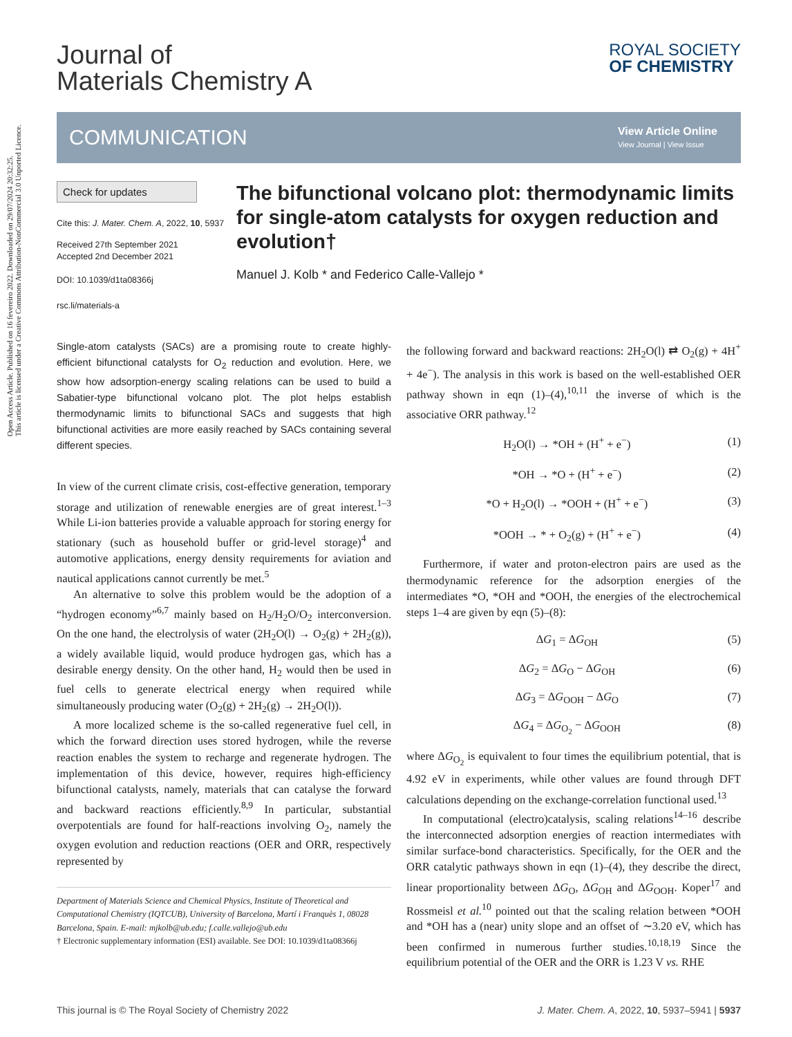Open Access Article. Published on 16 fevereiro 2022. Downloaded on 29/07/2024 20:32:25.
This article is licensed under a Creative Commons Attribution-NonCommercial 3.0 Unported Licence.
Journal of
Materials Chemistry A
ROYAL SOCIETY
OF CHEMISTRY
COMMUNICATION
View Article Online
View Journal | View Issue
Check for updates
Cite this: J. Mater. Chem. A, 2022, 10, 5937
Received 27th September 2021
Accepted 2nd December 2021
DOI: 10.1039/d1ta08366j
rsc.li/materials-a
The bifunctional volcano plot: thermodynamic limits for single-atom catalysts for oxygen reduction and evolution†
Manuel J. Kolb * and Federico Calle-Vallejo *
Single-atom catalysts (SACs) are a promising route to create highly-efficient bifunctional catalysts for O<sub>2</sub> reduction and evolution. Here, we show how adsorption-energy scaling relations can be used to build a Sabatier-type bifunctional volcano plot. The plot helps establish thermodynamic limits to bifunctional SACs and suggests that high bifunctional activities are more easily reached by SACs containing several different species.
In view of the current climate crisis, cost-effective generation, temporary storage and utilization of renewable energies are of great interest.<sup>1–3</sup> While Li-ion batteries provide a valuable approach for storing energy for stationary (such as household buffer or grid-level storage)<sup>4</sup> and automotive applications, energy density requirements for aviation and nautical applications cannot currently be met.<sup>5</sup>
An alternative to solve this problem would be the adoption of a “hydrogen economy”<sup>6,7</sup> mainly based on H<sub>2</sub>/H<sub>2</sub>O/O<sub>2</sub> interconversion. On the one hand, the electrolysis of water (2H<sub>2</sub>O(l) → O<sub>2</sub>(g) + 2H<sub>2</sub>(g)), a widely available liquid, would produce hydrogen gas, which has a desirable energy density. On the other hand, H<sub>2</sub> would then be used in fuel cells to generate electrical energy when required while simultaneously producing water (O<sub>2</sub>(g) + 2H<sub>2</sub>(g) → 2H<sub>2</sub>O(l)).
A more localized scheme is the so-called regenerative fuel cell, in which the forward direction uses stored hydrogen, while the reverse reaction enables the system to recharge and regenerate hydrogen. The implementation of this device, however, requires high-efficiency bifunctional catalysts, namely, materials that can catalyse the forward and backward reactions efficiently.<sup>8,9</sup> In particular, substantial overpotentials are found for half-reactions involving O<sub>2</sub>, namely the oxygen evolution and reduction reactions (OER and ORR, respectively represented by
Department of Materials Science and Chemical Physics, Institute of Theoretical and Computational Chemistry (IQTCUB), University of Barcelona, Martí i Franquès 1, 08028 Barcelona, Spain. E-mail: mjkolb@ub.edu; f.calle.vallejo@ub.edu
† Electronic supplementary information (ESI) available. See DOI: 10.1039/d1ta08366j
the following forward and backward reactions: 2H<sub>2</sub>O(l) ⇄ O<sub>2</sub>(g) + 4H<sup>+</sup> + 4e<sup>−</sup>). The analysis in this work is based on the well-established OER pathway shown in eqn (1)–(4),<sup>10,11</sup> the inverse of which is the associative ORR pathway.<sup>12</sup>
H<sub>2</sub>O(l) → *OH + (H<sup>+</sup> + e<sup>−</sup>) (1)
*OH → *O + (H<sup>+</sup> + e<sup>−</sup>) (2)
*O + H<sub>2</sub>O(l) → *OOH + (H<sup>+</sup> + e<sup>−</sup>) (3)
*OOH → * + O<sub>2</sub>(g) + (H<sup>+</sup> + e<sup>−</sup>) (4)
Furthermore, if water and proton-electron pairs are used as the thermodynamic reference for the adsorption energies of the intermediates *O, *OH and *OOH, the energies of the electrochemical steps 1–4 are given by eqn (5)–(8):
ΔG<sub>1</sub> = ΔG<sub>OH</sub> (5)
ΔG<sub>2</sub> = ΔG<sub>O</sub> − ΔG<sub>OH</sub> (6)
ΔG<sub>3</sub> = ΔG<sub>OOH</sub> − ΔG<sub>O</sub> (7)
ΔG<sub>4</sub> = ΔG<sub>O<sub>2</sub></sub> − ΔG<sub>OOH</sub> (8)
where ΔG<sub>O<sub>2</sub></sub> is equivalent to four times the equilibrium potential, that is 4.92 eV in experiments, while other values are found through DFT calculations depending on the exchange-correlation functional used.<sup>13</sup>
In computational (electro)catalysis, scaling relations<sup>14–16</sup> describe the interconnected adsorption energies of reaction intermediates with similar surface-bond characteristics. Specifically, for the OER and the ORR catalytic pathways shown in eqn (1)–(4), they describe the direct, linear proportionality between ΔG<sub>O</sub>, ΔG<sub>OH</sub> and ΔG<sub>OOH</sub>. Koper<sup>17</sup> and Rossmeisl et al.<sup>10</sup> pointed out that the scaling relation between *OOH and *OH has a (near) unity slope and an offset of ∼3.20 eV, which has been confirmed in numerous further studies.<sup>10,18,19</sup> Since the equilibrium potential of the OER and the ORR is 1.23 V vs. RHE
This journal is © The Royal Society of Chemistry 2022 J. Mater. Chem. A, 2022, 10, 5937–5941 | 5937